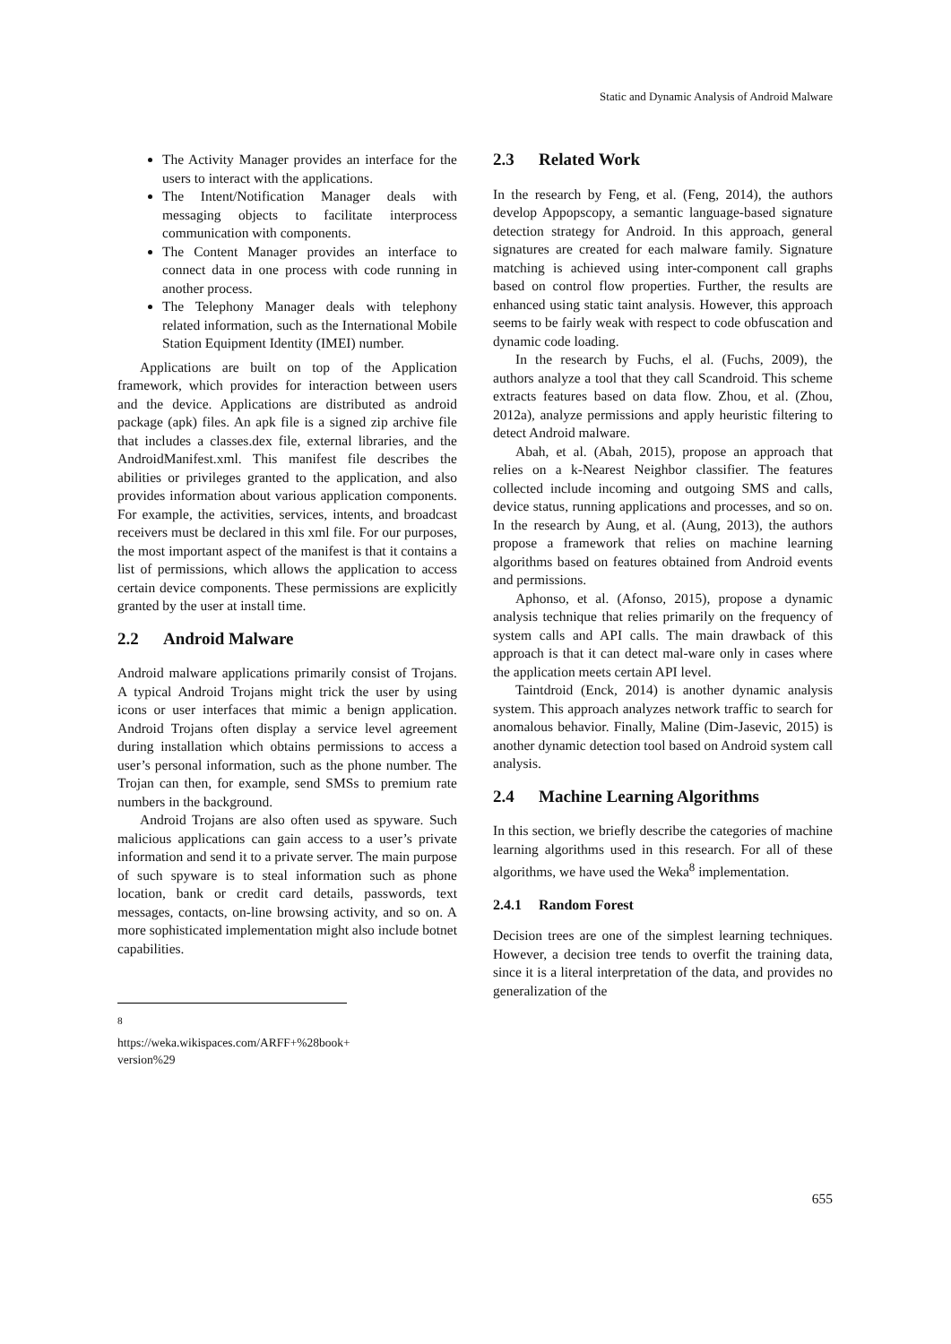Static and Dynamic Analysis of Android Malware
The Activity Manager provides an interface for the users to interact with the applications.
The Intent/Notification Manager deals with messaging objects to facilitate interprocess communication with components.
The Content Manager provides an interface to connect data in one process with code running in another process.
The Telephony Manager deals with telephony related information, such as the International Mobile Station Equipment Identity (IMEI) number.
Applications are built on top of the Application framework, which provides for interaction between users and the device. Applications are distributed as android package (apk) files. An apk file is a signed zip archive file that includes a classes.dex file, external libraries, and the AndroidManifest.xml. This manifest file describes the abilities or privileges granted to the application, and also provides information about various application components. For example, the activities, services, intents, and broadcast receivers must be declared in this xml file. For our purposes, the most important aspect of the manifest is that it contains a list of permissions, which allows the application to access certain device components. These permissions are explicitly granted by the user at install time.
2.2 Android Malware
Android malware applications primarily consist of Trojans. A typical Android Trojans might trick the user by using icons or user interfaces that mimic a benign application. Android Trojans often display a service level agreement during installation which obtains permissions to access a user’s personal information, such as the phone number. The Trojan can then, for example, send SMSs to premium rate numbers in the background.
Android Trojans are also often used as spyware. Such malicious applications can gain access to a user’s private information and send it to a private server. The main purpose of such spyware is to steal information such as phone location, bank or credit card details, passwords, text messages, contacts, on-line browsing activity, and so on. A more sophisticated implementation might also include botnet capabilities.
<sup>8</sup> https://weka.wikispaces.com/ARFF+%28book+ version%29
2.3 Related Work
In the research by Feng, et al. (Feng, 2014), the authors develop Appopscopy, a semantic language-based signature detection strategy for Android. In this approach, general signatures are created for each malware family. Signature matching is achieved using inter-component call graphs based on control flow properties. Further, the results are enhanced using static taint analysis. However, this approach seems to be fairly weak with respect to code obfuscation and dynamic code loading.
In the research by Fuchs, el al. (Fuchs, 2009), the authors analyze a tool that they call Scandroid. This scheme extracts features based on data flow. Zhou, et al. (Zhou, 2012a), analyze permissions and apply heuristic filtering to detect Android malware.
Abah, et al. (Abah, 2015), propose an approach that relies on a k-Nearest Neighbor classifier. The features collected include incoming and outgoing SMS and calls, device status, running applications and processes, and so on. In the research by Aung, et al. (Aung, 2013), the authors propose a framework that relies on machine learning algorithms based on features obtained from Android events and permissions.
Aphonso, et al. (Afonso, 2015), propose a dynamic analysis technique that relies primarily on the frequency of system calls and API calls. The main drawback of this approach is that it can detect mal-ware only in cases where the application meets certain API level.
Taintdroid (Enck, 2014) is another dynamic analysis system. This approach analyzes network traffic to search for anomalous behavior. Finally, Maline (Dim-Jasevic, 2015) is another dynamic detection tool based on Android system call analysis.
2.4 Machine Learning Algorithms
In this section, we briefly describe the categories of machine learning algorithms used in this research. For all of these algorithms, we have used the Weka<sup>8</sup> implementation.
2.4.1 Random Forest
Decision trees are one of the simplest learning techniques. However, a decision tree tends to overfit the training data, since it is a literal interpretation of the data, and provides no generalization of the
655